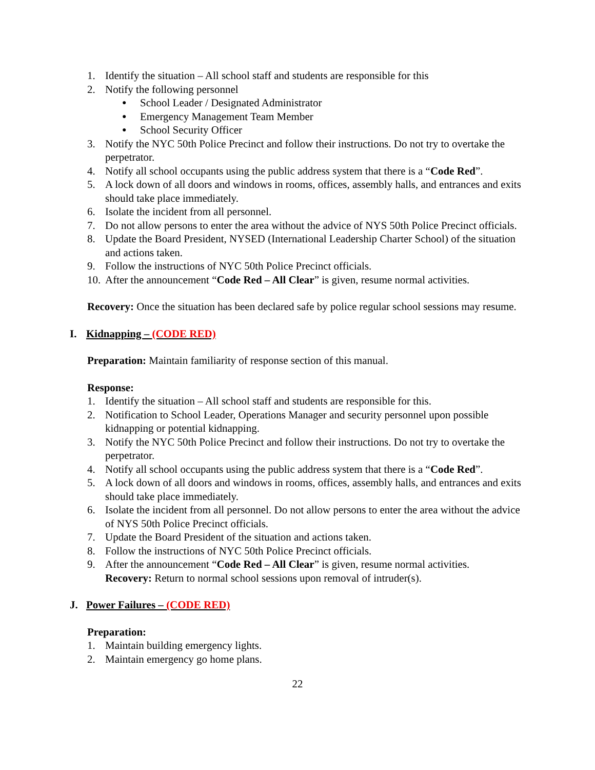1. Identify the situation – All school staff and students are responsible for this
2. Notify the following personnel
● School Leader / Designated Administrator
● Emergency Management Team Member
● School Security Officer
3. Notify the NYC 50th Police Precinct and follow their instructions. Do not try to overtake the perpetrator.
4. Notify all school occupants using the public address system that there is a “Code Red”.
5. A lock down of all doors and windows in rooms, offices, assembly halls, and entrances and exits should take place immediately.
6. Isolate the incident from all personnel.
7. Do not allow persons to enter the area without the advice of NYS 50th Police Precinct officials.
8. Update the Board President, NYSED (International Leadership Charter School) of the situation and actions taken.
9. Follow the instructions of NYC 50th Police Precinct officials.
10. After the announcement “Code Red – All Clear” is given, resume normal activities.
Recovery: Once the situation has been declared safe by police regular school sessions may resume.
I. Kidnapping – (CODE RED)
Preparation: Maintain familiarity of response section of this manual.
Response:
1. Identify the situation – All school staff and students are responsible for this.
2. Notification to School Leader, Operations Manager and security personnel upon possible kidnapping or potential kidnapping.
3. Notify the NYC 50th Police Precinct and follow their instructions. Do not try to overtake the perpetrator.
4. Notify all school occupants using the public address system that there is a “Code Red”.
5. A lock down of all doors and windows in rooms, offices, assembly halls, and entrances and exits should take place immediately.
6. Isolate the incident from all personnel. Do not allow persons to enter the area without the advice of NYS 50th Police Precinct officials.
7. Update the Board President of the situation and actions taken.
8. Follow the instructions of NYC 50th Police Precinct officials.
9. After the announcement “Code Red – All Clear” is given, resume normal activities.
Recovery: Return to normal school sessions upon removal of intruder(s).
J. Power Failures – (CODE RED)
Preparation:
1. Maintain building emergency lights.
2. Maintain emergency go home plans.
22